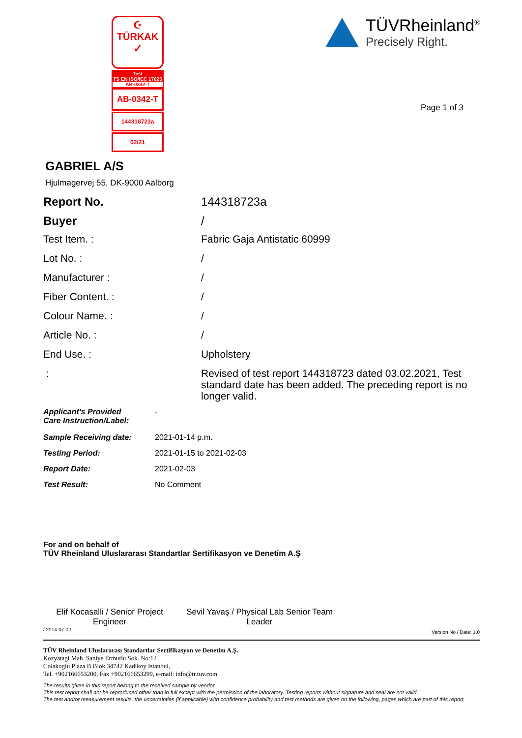☪
TÜRKAK
✓
Test
TS EN ISO/IEC 17025
AB-0342-T
AB-0342-T
144318723a
02/21
TÜVRheinland<sup>®</sup>
Precisely Right.
Page 1 of 3
GABRIEL A/S
Hjulmagervej 55, DK-9000 Aalborg
| Report No. | 144318723a |
| Buyer | / |
| Test Item. : | Fabric Gaja Antistatic 60999 |
| Lot No. : | / |
| Manufacturer : | / |
| Fiber Content. : | / |
| Colour Name. : | / |
| Article No. : | / |
| End Use. : | Upholstery |
| : | Revised of test report 144318723 dated 03.02.2021, Test standard date has been added. The preceding report is no longer valid. |
| Applicant's Provided Care Instruction/Label: | - |
| Sample Receiving date: | 2021-01-14 p.m. |
| Testing Period: | 2021-01-15 to 2021-02-03 |
| Report Date: | 2021-02-03 |
| Test Result: | No Comment |
For and on behalf of
TÜV Rheinland Uluslararası Standartlar Sertifikasyon ve Denetim A.Ş
Elif Kocasalli / Senior Project Engineer
Sevil Yavaş / Physical Lab Senior Team Leader
/ 2014-07-02 Version No / Date: 1.0
TÜV Rheinland Uluslararası Standartlar Sertifikasyon ve Denetim A.Ş.
Kozyatagi Mah. Saniye Ermutlu Sok. No:12
Colakoglu Plaza B Blok 34742 Kadikoy Istanbul,
Tel. +902166653200, Fax +902166653299, e-mail: info@tr.tuv.com
The results given in this report belong to the received sample by vendor.
This test report shall not be reproduced other than in full except with the permission of the laboratory. Testing reports without signature and seal are not valid.
The test and/or measurement results, the uncertainties (if applicable) with confidence probability and test methods are given on the following, pages which are part of this report.